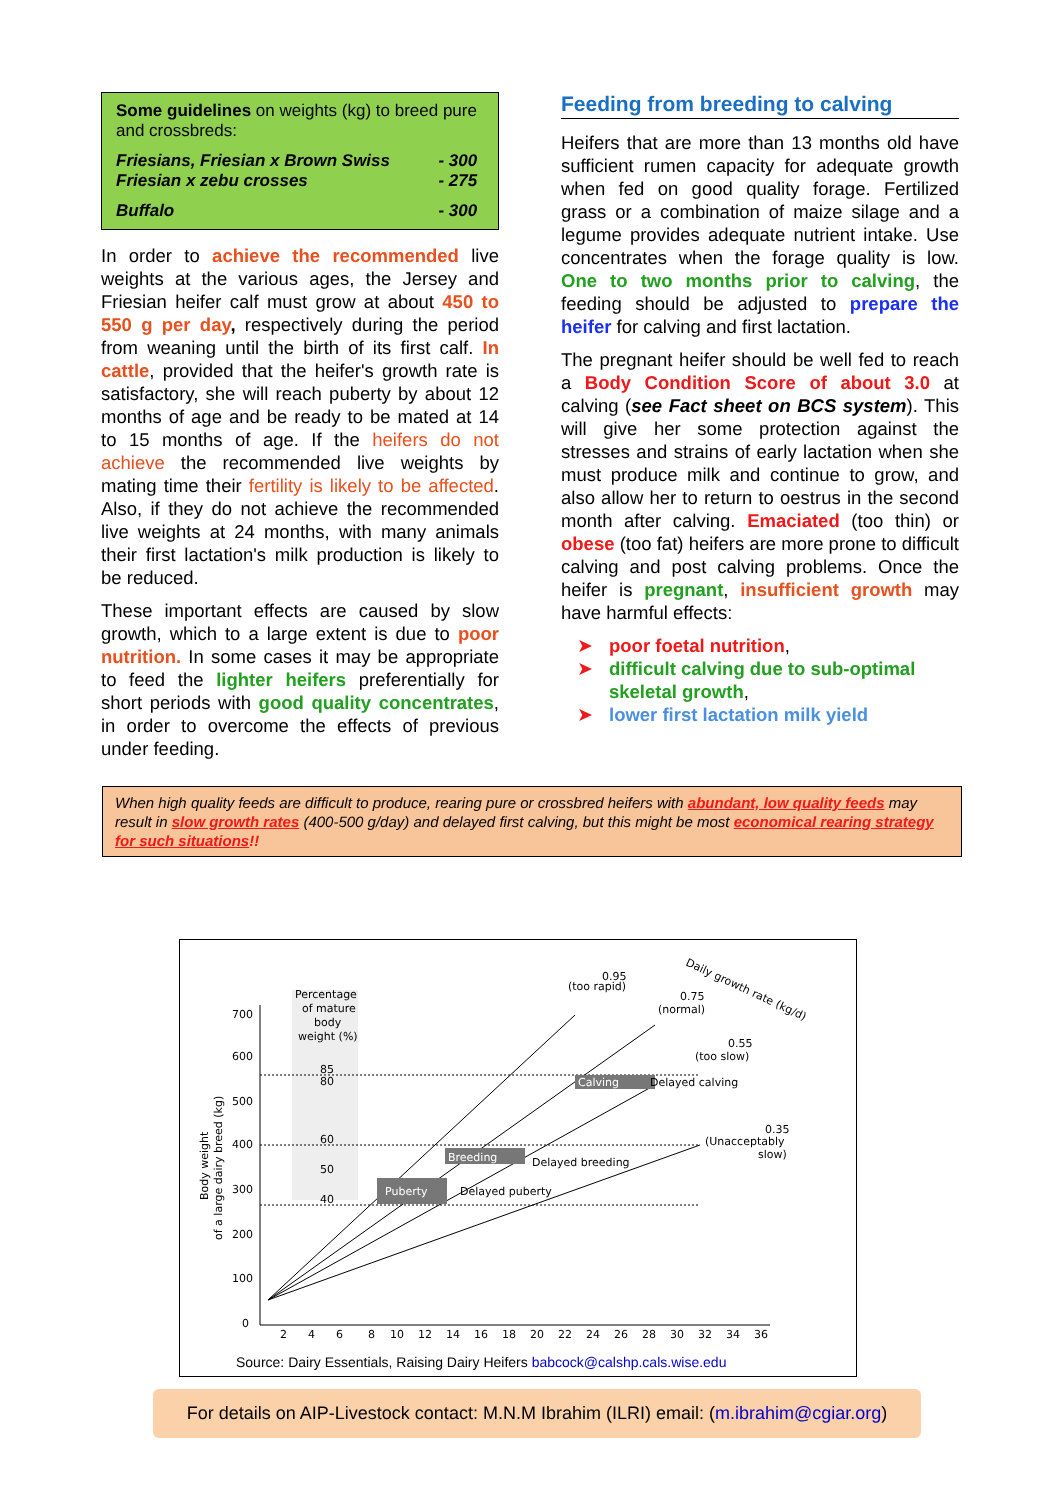Some guidelines on weights (kg) to breed pure and crossbreds:
| Friesians, Friesian x Brown Swiss | - 300 |
| Friesian x zebu crosses | - 275 |
| Buffalo | - 300 |
In order to achieve the recommended live weights at the various ages, the Jersey and Friesian heifer calf must grow at about 450 to 550 g per day, respectively during the period from weaning until the birth of its first calf. In cattle, provided that the heifer's growth rate is satisfactory, she will reach puberty by about 12 months of age and be ready to be mated at 14 to 15 months of age. If the heifers do not achieve the recommended live weights by mating time their fertility is likely to be affected. Also, if they do not achieve the recommended live weights at 24 months, with many animals their first lactation's milk production is likely to be reduced.
These important effects are caused by slow growth, which to a large extent is due to poor nutrition. In some cases it may be appropriate to feed the lighter heifers preferentially for short periods with good quality concentrates, in order to overcome the effects of previous under feeding.
Feeding from breeding to calving
Heifers that are more than 13 months old have sufficient rumen capacity for adequate growth when fed on good quality forage. Fertilized grass or a combination of maize silage and a legume provides adequate nutrient intake. Use concentrates when the forage quality is low. One to two months prior to calving, the feeding should be adjusted to prepare the heifer for calving and first lactation.
The pregnant heifer should be well fed to reach a Body Condition Score of about 3.0 at calving (see Fact sheet on BCS system). This will give her some protection against the stresses and strains of early lactation when she must produce milk and continue to grow, and also allow her to return to oestrus in the second month after calving. Emaciated (too thin) or obese (too fat) heifers are more prone to difficult calving and post calving problems. Once the heifer is pregnant, insufficient growth may have harmful effects:
➤ poor foetal nutrition,
➤ difficult calving due to sub-optimal skeletal growth,
➤ lower first lactation milk yield
When high quality feeds are difficult to produce, rearing pure or crossbred heifers with abundant, low quality feeds may result in slow growth rates (400-500 g/day) and delayed first calving, but this might be most economical rearing strategy for such situations!!
Percentage
of mature
body
weight (%)
700
600
500
400
300
200
100
0
Body weight
of a large dairy breed (kg)
Calving
Delayed calving
Breeding
Delayed breeding
Puberty
Delayed puberty
85
80
60
50
40
(too rapid)
0.95
0.75
(normal)
0.55
(too slow)
0.35
(Unacceptably
slow)
Daily growth rate (kg/d)
2
4
6
8
10
12
14
16
18
20
22
24
26
28
30
32
34
36
Source: Dairy Essentials, Raising Dairy Heifers babcock@calshp.cals.wise.edu
For details on AIP-Livestock contact: M.N.M Ibrahim (ILRI) email: (m.ibrahim@cgiar.org)